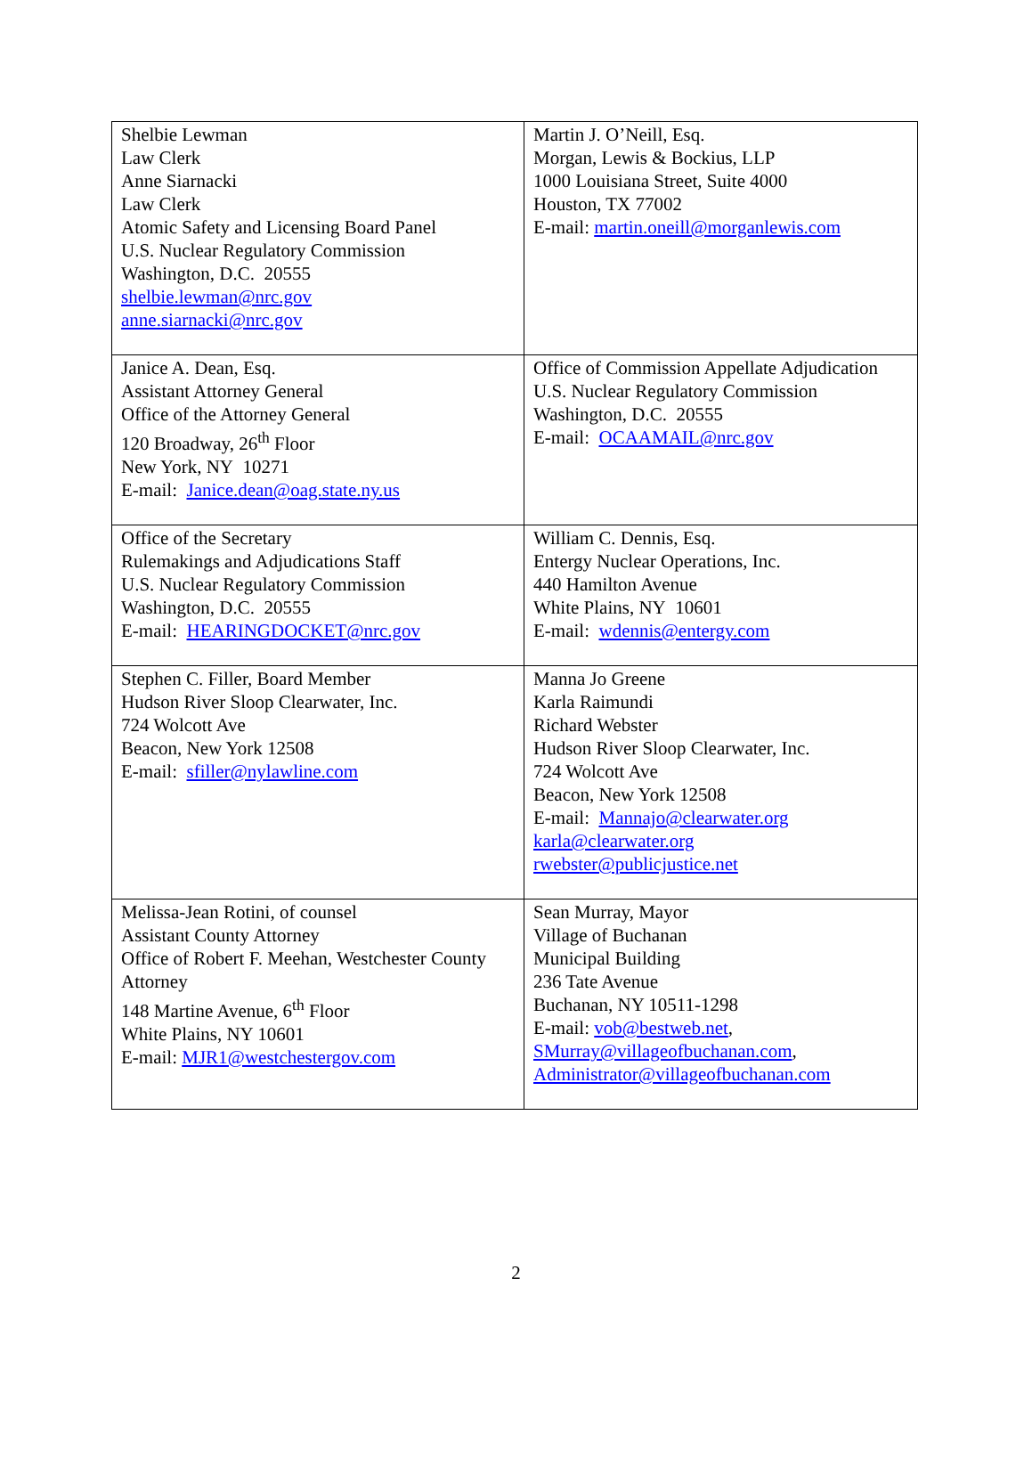| Shelbie Lewman Law Clerk Anne Siarnacki Law Clerk Atomic Safety and Licensing Board Panel U.S. Nuclear Regulatory Commission Washington, D.C. 20555 shelbie.lewman@nrc.gov anne.siarnacki@nrc.gov | Martin J. O’Neill, Esq. Morgan, Lewis & Bockius, LLP 1000 Louisiana Street, Suite 4000 Houston, TX 77002 E-mail: martin.oneill@morganlewis.com |
| Janice A. Dean, Esq. Assistant Attorney General Office of the Attorney General 120 Broadway, 26<sup>th</sup> Floor New York, NY 10271 E-mail: Janice.dean@oag.state.ny.us | Office of Commission Appellate Adjudication U.S. Nuclear Regulatory Commission Washington, D.C. 20555 E-mail: OCAAMAIL@nrc.gov |
| Office of the Secretary Rulemakings and Adjudications Staff U.S. Nuclear Regulatory Commission Washington, D.C. 20555 E-mail: HEARINGDOCKET@nrc.gov | William C. Dennis, Esq. Entergy Nuclear Operations, Inc. 440 Hamilton Avenue White Plains, NY 10601 E-mail: wdennis@entergy.com |
| Stephen C. Filler, Board Member Hudson River Sloop Clearwater, Inc. 724 Wolcott Ave Beacon, New York 12508 E-mail: sfiller@nylawline.com | Manna Jo Greene Karla Raimundi Richard Webster Hudson River Sloop Clearwater, Inc. 724 Wolcott Ave Beacon, New York 12508 E-mail: Mannajo@clearwater.org karla@clearwater.org rwebster@publicjustice.net |
| Melissa-Jean Rotini, of counsel Assistant County Attorney Office of Robert F. Meehan, Westchester County Attorney 148 Martine Avenue, 6<sup>th</sup> Floor White Plains, NY 10601 E-mail: MJR1@westchestergov.com | Sean Murray, Mayor Village of Buchanan Municipal Building 236 Tate Avenue Buchanan, NY 10511-1298 E-mail: vob@bestweb.net , SMurray@villageofbuchanan.com , Administrator@villageofbuchanan.com |
2